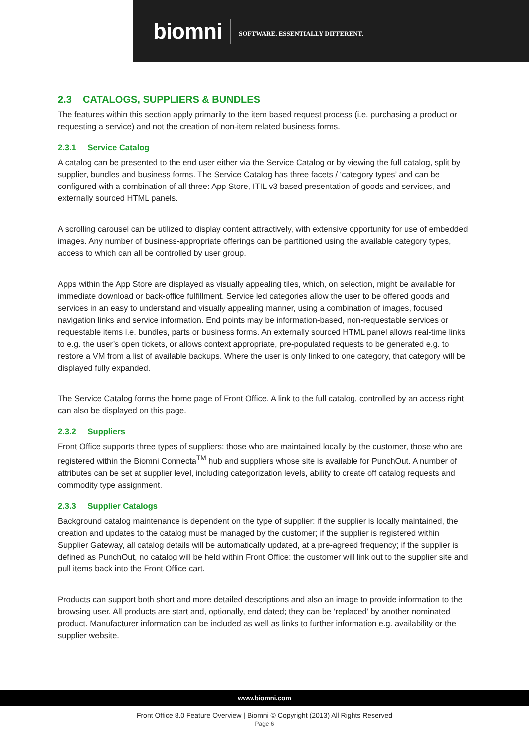biomni SOFTWARE. ESSENTIALLY DIFFERENT.
2.3 CATALOGS, SUPPLIERS & BUNDLES
The features within this section apply primarily to the item based request process (i.e. purchasing a product or requesting a service) and not the creation of non-item related business forms.
2.3.1 Service Catalog
A catalog can be presented to the end user either via the Service Catalog or by viewing the full catalog, split by supplier, bundles and business forms. The Service Catalog has three facets / ‘category types’ and can be configured with a combination of all three: App Store, ITIL v3 based presentation of goods and services, and externally sourced HTML panels.
A scrolling carousel can be utilized to display content attractively, with extensive opportunity for use of embedded images. Any number of business-appropriate offerings can be partitioned using the available category types, access to which can all be controlled by user group.
Apps within the App Store are displayed as visually appealing tiles, which, on selection, might be available for immediate download or back-office fulfillment. Service led categories allow the user to be offered goods and services in an easy to understand and visually appealing manner, using a combination of images, focused navigation links and service information. End points may be information-based, non-requestable services or requestable items i.e. bundles, parts or business forms. An externally sourced HTML panel allows real-time links to e.g. the user’s open tickets, or allows context appropriate, pre-populated requests to be generated e.g. to restore a VM from a list of available backups. Where the user is only linked to one category, that category will be displayed fully expanded.
The Service Catalog forms the home page of Front Office. A link to the full catalog, controlled by an access right can also be displayed on this page.
2.3.2 Suppliers
Front Office supports three types of suppliers: those who are maintained locally by the customer, those who are registered within the Biomni Connecta<sup>TM</sup> hub and suppliers whose site is available for PunchOut. A number of attributes can be set at supplier level, including categorization levels, ability to create off catalog requests and commodity type assignment.
2.3.3 Supplier Catalogs
Background catalog maintenance is dependent on the type of supplier: if the supplier is locally maintained, the creation and updates to the catalog must be managed by the customer; if the supplier is registered within Supplier Gateway, all catalog details will be automatically updated, at a pre-agreed frequency; if the supplier is defined as PunchOut, no catalog will be held within Front Office: the customer will link out to the supplier site and pull items back into the Front Office cart.
Products can support both short and more detailed descriptions and also an image to provide information to the browsing user. All products are start and, optionally, end dated; they can be ‘replaced’ by another nominated product. Manufacturer information can be included as well as links to further information e.g. availability or the supplier website.
www.biomni.com
Front Office 8.0 Feature Overview | Biomni © Copyright (2013) All Rights Reserved
Page 6